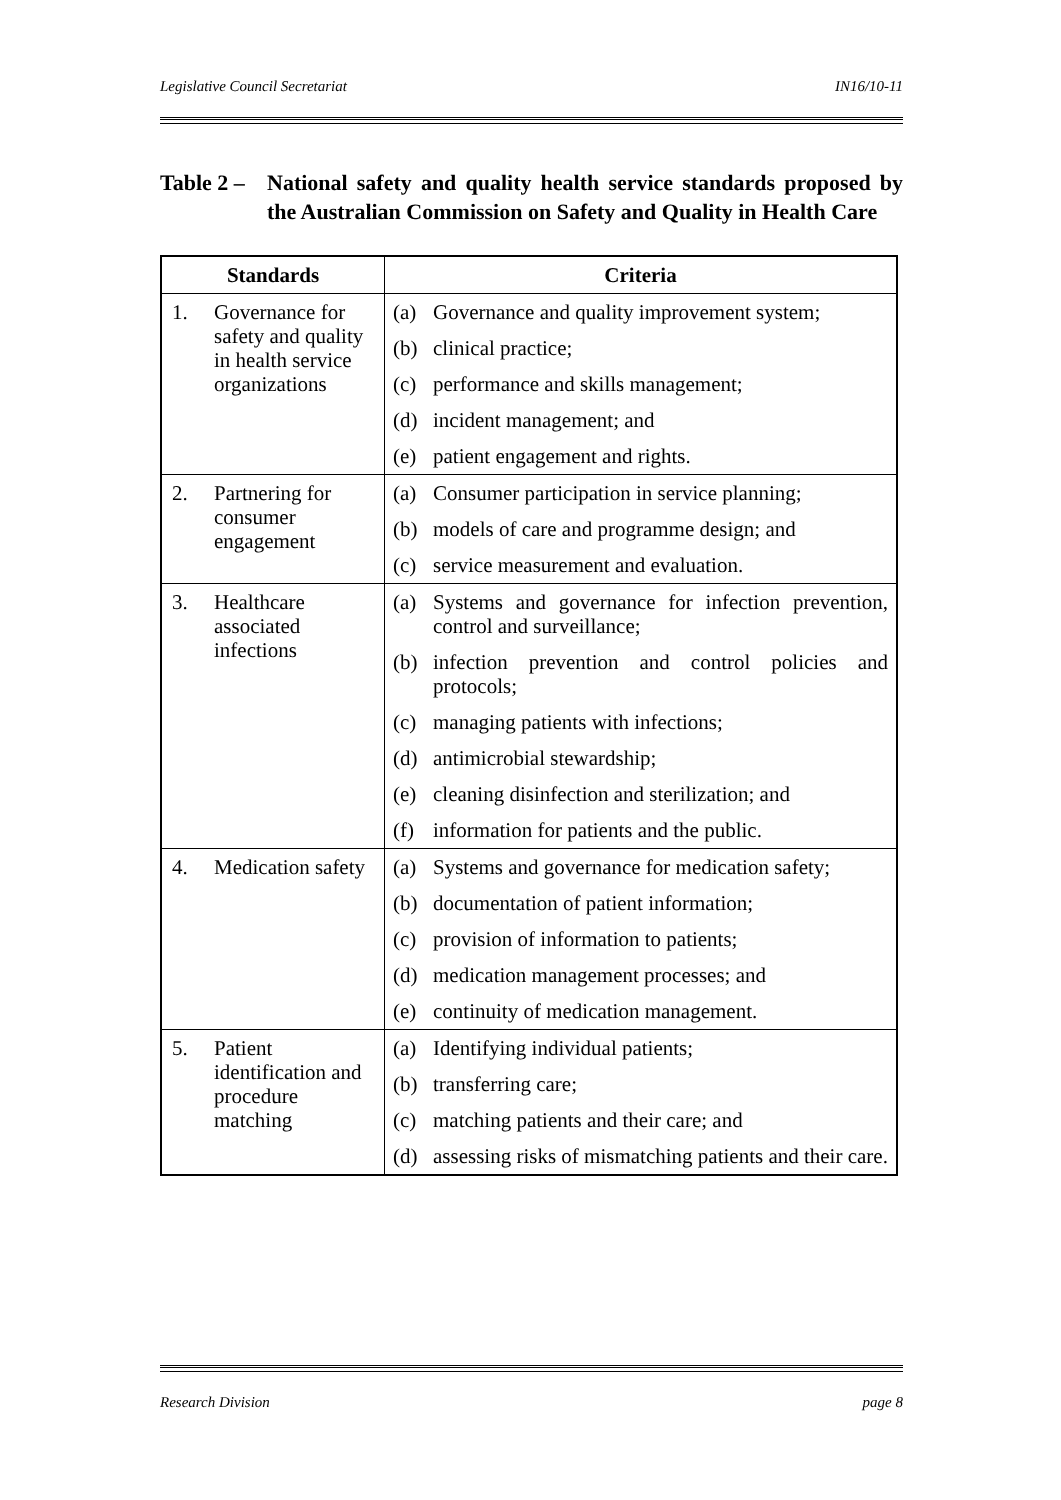Legislative Council Secretariat IN16/10-11
Table 2 –
National safety and quality health service standards proposed by the Australian Commission on Safety and Quality in Health Care
| Standards | Criteria |
| --- | --- |
| 1. Governance for safety and quality in health service organizations | (a) Governance and quality improvement system; (b) clinical practice; (c) performance and skills management; (d) incident management; and (e) patient engagement and rights. |
| 2. Partnering for consumer engagement | (a) Consumer participation in service planning; (b) models of care and programme design; and (c) service measurement and evaluation. |
| 3. Healthcare associated infections | (a) Systems and governance for infection prevention, control and surveillance; (b) infection prevention and control policies and protocols; (c) managing patients with infections; (d) antimicrobial stewardship; (e) cleaning disinfection and sterilization; and (f) information for patients and the public. |
| 4. Medication safety | (a) Systems and governance for medication safety; (b) documentation of patient information; (c) provision of information to patients; (d) medication management processes; and (e) continuity of medication management. |
| 5. Patient identification and procedure matching | (a) Identifying individual patients; (b) transferring care; (c) matching patients and their care; and (d) assessing risks of mismatching patients and their care. |
Research Division page 8